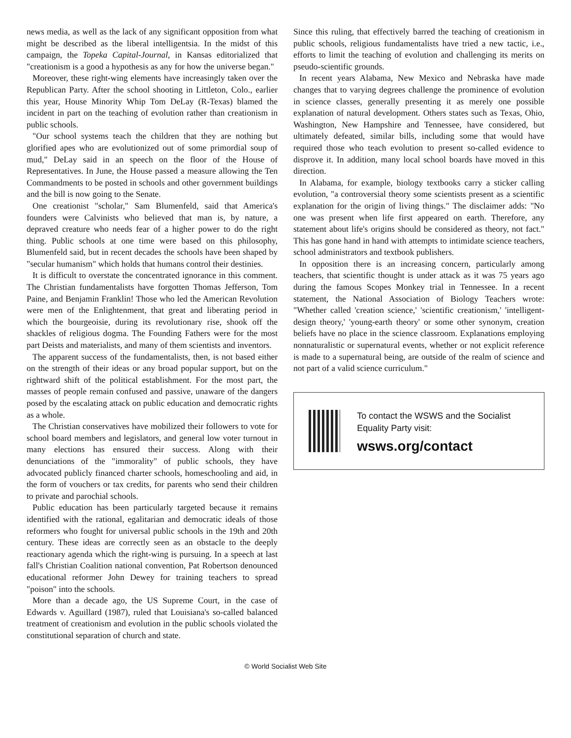news media, as well as the lack of any significant opposition from what might be described as the liberal intelligentsia. In the midst of this campaign, the Topeka Capital-Journal, in Kansas editorialized that "creationism is a good a hypothesis as any for how the universe began."
Moreover, these right-wing elements have increasingly taken over the Republican Party. After the school shooting in Littleton, Colo., earlier this year, House Minority Whip Tom DeLay (R-Texas) blamed the incident in part on the teaching of evolution rather than creationism in public schools.
"Our school systems teach the children that they are nothing but glorified apes who are evolutionized out of some primordial soup of mud," DeLay said in an speech on the floor of the House of Representatives. In June, the House passed a measure allowing the Ten Commandments to be posted in schools and other government buildings and the bill is now going to the Senate.
One creationist "scholar," Sam Blumenfeld, said that America's founders were Calvinists who believed that man is, by nature, a depraved creature who needs fear of a higher power to do the right thing. Public schools at one time were based on this philosophy, Blumenfeld said, but in recent decades the schools have been shaped by "secular humanism" which holds that humans control their destinies.
It is difficult to overstate the concentrated ignorance in this comment. The Christian fundamentalists have forgotten Thomas Jefferson, Tom Paine, and Benjamin Franklin! Those who led the American Revolution were men of the Enlightenment, that great and liberating period in which the bourgeoisie, during its revolutionary rise, shook off the shackles of religious dogma. The Founding Fathers were for the most part Deists and materialists, and many of them scientists and inventors.
The apparent success of the fundamentalists, then, is not based either on the strength of their ideas or any broad popular support, but on the rightward shift of the political establishment. For the most part, the masses of people remain confused and passive, unaware of the dangers posed by the escalating attack on public education and democratic rights as a whole.
The Christian conservatives have mobilized their followers to vote for school board members and legislators, and general low voter turnout in many elections has ensured their success. Along with their denunciations of the "immorality" of public schools, they have advocated publicly financed charter schools, homeschooling and aid, in the form of vouchers or tax credits, for parents who send their children to private and parochial schools.
Public education has been particularly targeted because it remains identified with the rational, egalitarian and democratic ideals of those reformers who fought for universal public schools in the 19th and 20th century. These ideas are correctly seen as an obstacle to the deeply reactionary agenda which the right-wing is pursuing. In a speech at last fall's Christian Coalition national convention, Pat Robertson denounced educational reformer John Dewey for training teachers to spread "poison" into the schools.
More than a decade ago, the US Supreme Court, in the case of Edwards v. Aguillard (1987), ruled that Louisiana's so-called balanced treatment of creationism and evolution in the public schools violated the constitutional separation of church and state.
Since this ruling, that effectively barred the teaching of creationism in public schools, religious fundamentalists have tried a new tactic, i.e., efforts to limit the teaching of evolution and challenging its merits on pseudo-scientific grounds.
In recent years Alabama, New Mexico and Nebraska have made changes that to varying degrees challenge the prominence of evolution in science classes, generally presenting it as merely one possible explanation of natural development. Others states such as Texas, Ohio, Washington, New Hampshire and Tennessee, have considered, but ultimately defeated, similar bills, including some that would have required those who teach evolution to present so-called evidence to disprove it. In addition, many local school boards have moved in this direction.
In Alabama, for example, biology textbooks carry a sticker calling evolution, "a controversial theory some scientists present as a scientific explanation for the origin of living things." The disclaimer adds: "No one was present when life first appeared on earth. Therefore, any statement about life's origins should be considered as theory, not fact." This has gone hand in hand with attempts to intimidate science teachers, school administrators and textbook publishers.
In opposition there is an increasing concern, particularly among teachers, that scientific thought is under attack as it was 75 years ago during the famous Scopes Monkey trial in Tennessee. In a recent statement, the National Association of Biology Teachers wrote: "Whether called 'creation science,' 'scientific creationism,' 'intelligent-design theory,' 'young-earth theory' or some other synonym, creation beliefs have no place in the science classroom. Explanations employing nonnaturalistic or supernatural events, whether or not explicit reference is made to a supernatural being, are outside of the realm of science and not part of a valid science curriculum."
To contact the WSWS and the Socialist Equality Party visit:
wsws.org/contact
© World Socialist Web Site